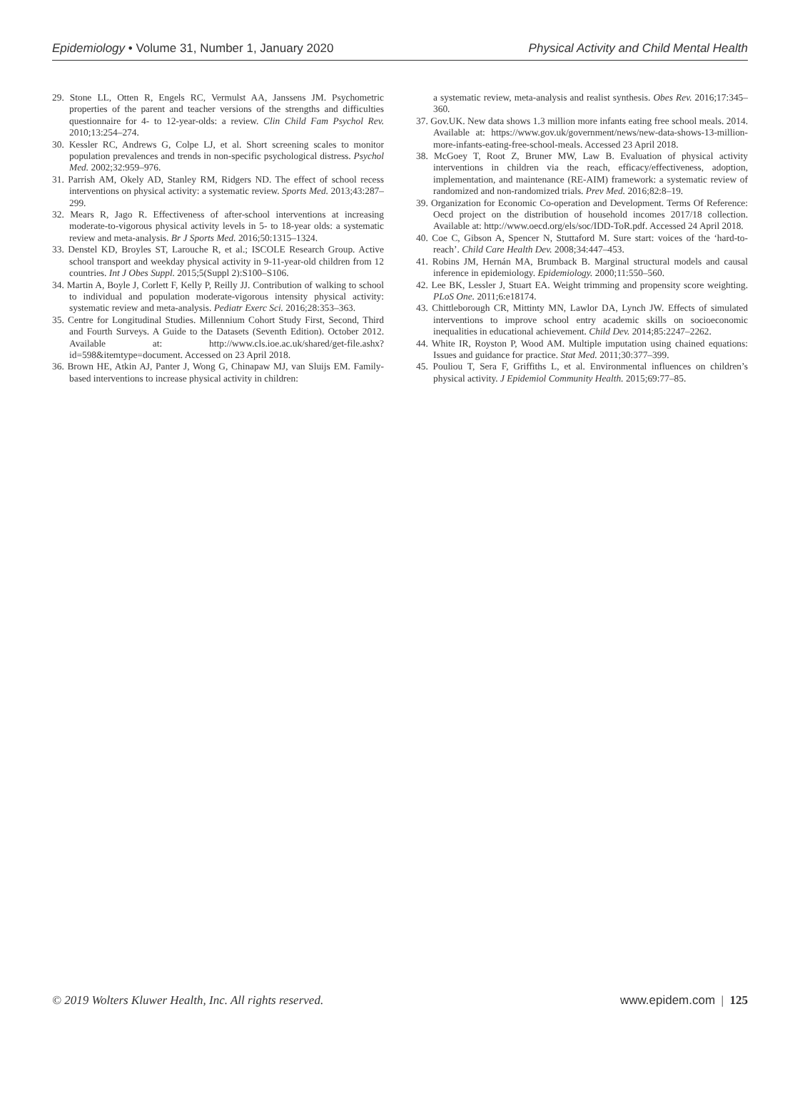Epidemiology • Volume 31, Number 1, January 2020 Physical Activity and Child Mental Health
29. Stone LL, Otten R, Engels RC, Vermulst AA, Janssens JM. Psychometric properties of the parent and teacher versions of the strengths and difficulties questionnaire for 4- to 12-year-olds: a review. Clin Child Fam Psychol Rev. 2010;13:254–274.
30. Kessler RC, Andrews G, Colpe LJ, et al. Short screening scales to monitor population prevalences and trends in non-specific psychological distress. Psychol Med. 2002;32:959–976.
31. Parrish AM, Okely AD, Stanley RM, Ridgers ND. The effect of school recess interventions on physical activity: a systematic review. Sports Med. 2013;43:287–299.
32. Mears R, Jago R. Effectiveness of after-school interventions at increasing moderate-to-vigorous physical activity levels in 5- to 18-year olds: a systematic review and meta-analysis. Br J Sports Med. 2016;50:1315–1324.
33. Denstel KD, Broyles ST, Larouche R, et al.; ISCOLE Research Group. Active school transport and weekday physical activity in 9-11-year-old children from 12 countries. Int J Obes Suppl. 2015;5(Suppl 2):S100–S106.
34. Martin A, Boyle J, Corlett F, Kelly P, Reilly JJ. Contribution of walking to school to individual and population moderate-vigorous intensity physical activity: systematic review and meta-analysis. Pediatr Exerc Sci. 2016;28:353–363.
35. Centre for Longitudinal Studies. Millennium Cohort Study First, Second, Third and Fourth Surveys. A Guide to the Datasets (Seventh Edition). October 2012. Available at: http://www.cls.ioe.ac.uk/shared/get-file.ashx?id=598&itemtype=document. Accessed on 23 April 2018.
36. Brown HE, Atkin AJ, Panter J, Wong G, Chinapaw MJ, van Sluijs EM. Family-based interventions to increase physical activity in children:
a systematic review, meta-analysis and realist synthesis. Obes Rev. 2016;17:345–360.
37. Gov.UK. New data shows 1.3 million more infants eating free school meals. 2014. Available at: https://www.gov.uk/government/news/new-data-shows-13-million-more-infants-eating-free-school-meals. Accessed 23 April 2018.
38. McGoey T, Root Z, Bruner MW, Law B. Evaluation of physical activity interventions in children via the reach, efficacy/effectiveness, adoption, implementation, and maintenance (RE-AIM) framework: a systematic review of randomized and non-randomized trials. Prev Med. 2016;82:8–19.
39. Organization for Economic Co-operation and Development. Terms Of Reference: Oecd project on the distribution of household incomes 2017/18 collection. Available at: http://www.oecd.org/els/soc/IDD-ToR.pdf. Accessed 24 April 2018.
40. Coe C, Gibson A, Spencer N, Stuttaford M. Sure start: voices of the ‘hard-to-reach’. Child Care Health Dev. 2008;34:447–453.
41. Robins JM, Hernán MA, Brumback B. Marginal structural models and causal inference in epidemiology. Epidemiology. 2000;11:550–560.
42. Lee BK, Lessler J, Stuart EA. Weight trimming and propensity score weighting. PLoS One. 2011;6:e18174.
43. Chittleborough CR, Mittinty MN, Lawlor DA, Lynch JW. Effects of simulated interventions to improve school entry academic skills on socioeconomic inequalities in educational achievement. Child Dev. 2014;85:2247–2262.
44. White IR, Royston P, Wood AM. Multiple imputation using chained equations: Issues and guidance for practice. Stat Med. 2011;30:377–399.
45. Pouliou T, Sera F, Griffiths L, et al. Environmental influences on children’s physical activity. J Epidemiol Community Health. 2015;69:77–85.
© 2019 Wolters Kluwer Health, Inc. All rights reserved. www.epidem.com | 125